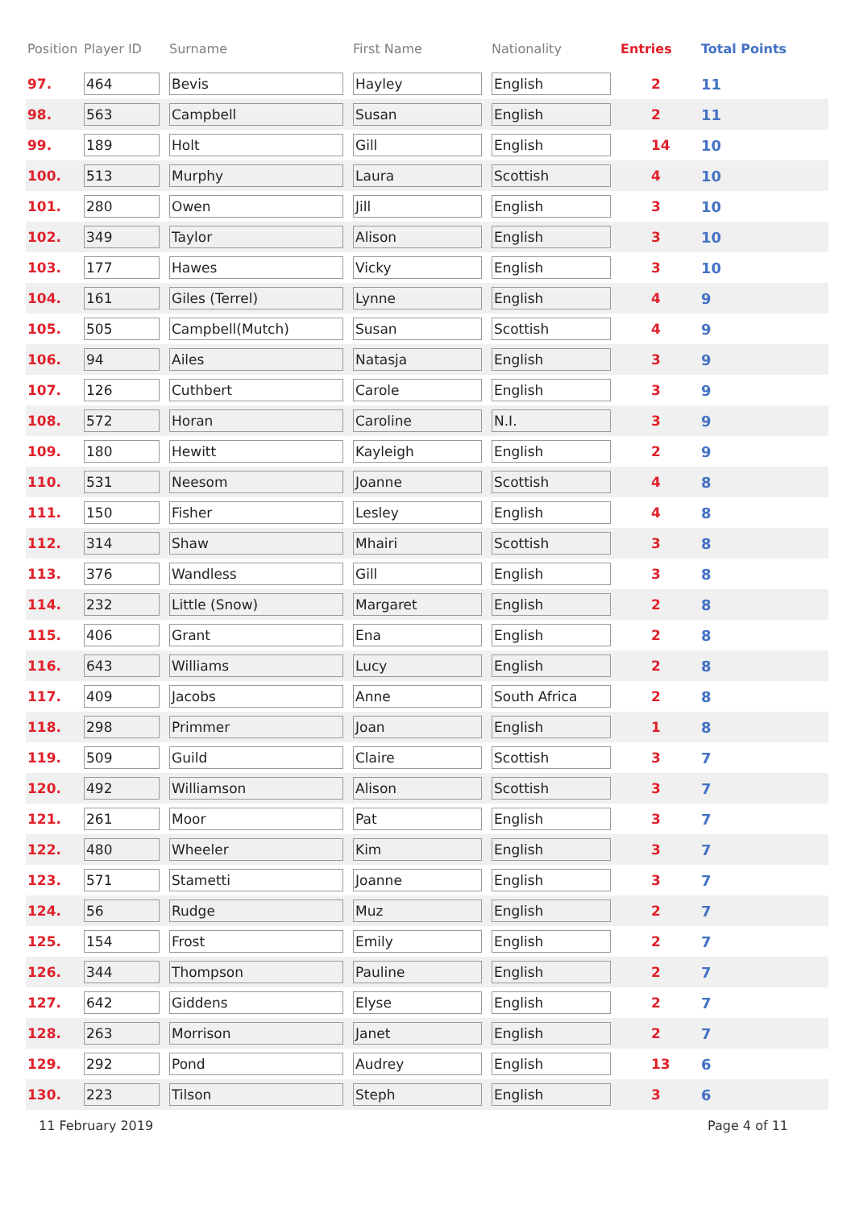| Position | Player ID | Surname | First Name | Nationality | Entries | Total Points |
| --- | --- | --- | --- | --- | --- | --- |
| 97. | 464 | Bevis | Hayley | English | 2 | 11 |
| 98. | 563 | Campbell | Susan | English | 2 | 11 |
| 99. | 189 | Holt | Gill | English | 14 | 10 |
| 100. | 513 | Murphy | Laura | Scottish | 4 | 10 |
| 101. | 280 | Owen | Jill | English | 3 | 10 |
| 102. | 349 | Taylor | Alison | English | 3 | 10 |
| 103. | 177 | Hawes | Vicky | English | 3 | 10 |
| 104. | 161 | Giles (Terrel) | Lynne | English | 4 | 9 |
| 105. | 505 | Campbell(Mutch) | Susan | Scottish | 4 | 9 |
| 106. | 94 | Ailes | Natasja | English | 3 | 9 |
| 107. | 126 | Cuthbert | Carole | English | 3 | 9 |
| 108. | 572 | Horan | Caroline | N.I. | 3 | 9 |
| 109. | 180 | Hewitt | Kayleigh | English | 2 | 9 |
| 110. | 531 | Neesom | Joanne | Scottish | 4 | 8 |
| 111. | 150 | Fisher | Lesley | English | 4 | 8 |
| 112. | 314 | Shaw | Mhairi | Scottish | 3 | 8 |
| 113. | 376 | Wandless | Gill | English | 3 | 8 |
| 114. | 232 | Little (Snow) | Margaret | English | 2 | 8 |
| 115. | 406 | Grant | Ena | English | 2 | 8 |
| 116. | 643 | Williams | Lucy | English | 2 | 8 |
| 117. | 409 | Jacobs | Anne | South Africa | 2 | 8 |
| 118. | 298 | Primmer | Joan | English | 1 | 8 |
| 119. | 509 | Guild | Claire | Scottish | 3 | 7 |
| 120. | 492 | Williamson | Alison | Scottish | 3 | 7 |
| 121. | 261 | Moor | Pat | English | 3 | 7 |
| 122. | 480 | Wheeler | Kim | English | 3 | 7 |
| 123. | 571 | Stametti | Joanne | English | 3 | 7 |
| 124. | 56 | Rudge | Muz | English | 2 | 7 |
| 125. | 154 | Frost | Emily | English | 2 | 7 |
| 126. | 344 | Thompson | Pauline | English | 2 | 7 |
| 127. | 642 | Giddens | Elyse | English | 2 | 7 |
| 128. | 263 | Morrison | Janet | English | 2 | 7 |
| 129. | 292 | Pond | Audrey | English | 13 | 6 |
| 130. | 223 | Tilson | Steph | English | 3 | 6 |
11 February 2019 Page 4 of 11